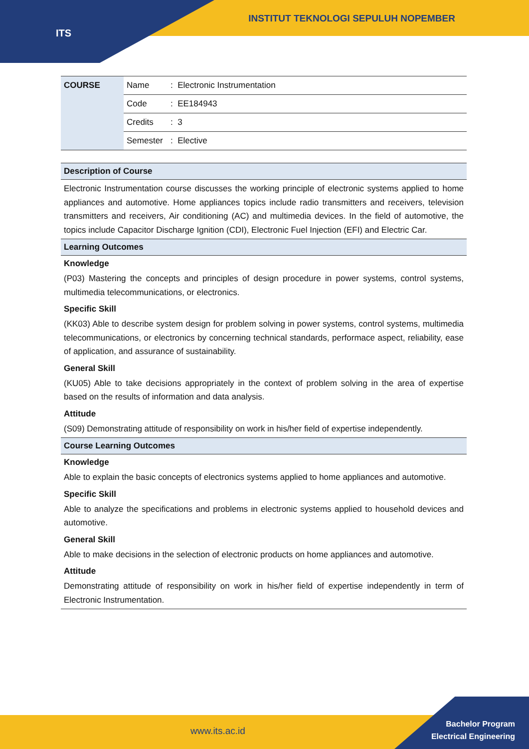ITS
INSTITUT TEKNOLOGI SEPULUH NOPEMBER
| COURSE | Name | : Electronic Instrumentation |
| | Code | : EE184943 |
| | Credits | : 3 |
| | Semester | : Elective |
Description of Course
Electronic Instrumentation course discusses the working principle of electronic systems applied to home appliances and automotive. Home appliances topics include radio transmitters and receivers, television transmitters and receivers, Air conditioning (AC) and multimedia devices. In the field of automotive, the topics include Capacitor Discharge Ignition (CDI), Electronic Fuel Injection (EFI) and Electric Car.
Learning Outcomes
Knowledge
(P03) Mastering the concepts and principles of design procedure in power systems, control systems, multimedia telecommunications, or electronics.
Specific Skill
(KK03) Able to describe system design for problem solving in power systems, control systems, multimedia telecommunications, or electronics by concerning technical standards, performace aspect, reliability, ease of application, and assurance of sustainability.
General Skill
(KU05) Able to take decisions appropriately in the context of problem solving in the area of expertise based on the results of information and data analysis.
Attitude
(S09) Demonstrating attitude of responsibility on work in his/her field of expertise independently.
Course Learning Outcomes
Knowledge
Able to explain the basic concepts of electronics systems applied to home appliances and automotive.
Specific Skill
Able to analyze the specifications and problems in electronic systems applied to household devices and automotive.
General Skill
Able to make decisions in the selection of electronic products on home appliances and automotive.
Attitude
Demonstrating attitude of responsibility on work in his/her field of expertise independently in term of Electronic Instrumentation.
www.its.ac.id
Bachelor Program
Electrical Engineering